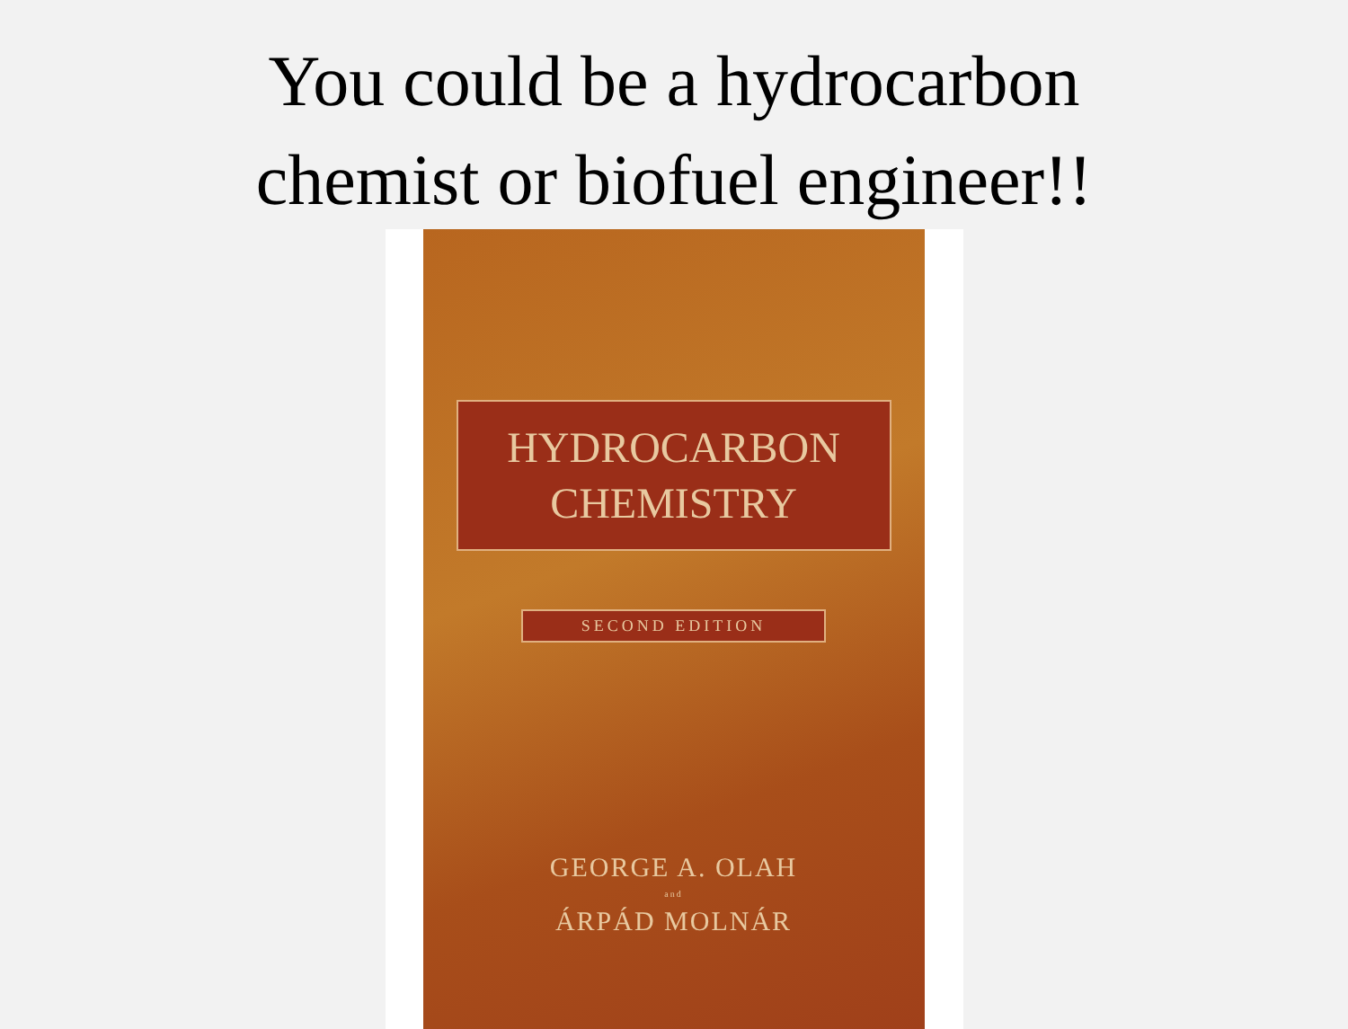You could be a hydrocarbon
chemist or biofuel engineer!!
HYDROCARBON
CHEMISTRY
SECOND EDITION
GEORGE A. OLAH
and
ÁRPÁD MOLNÁR